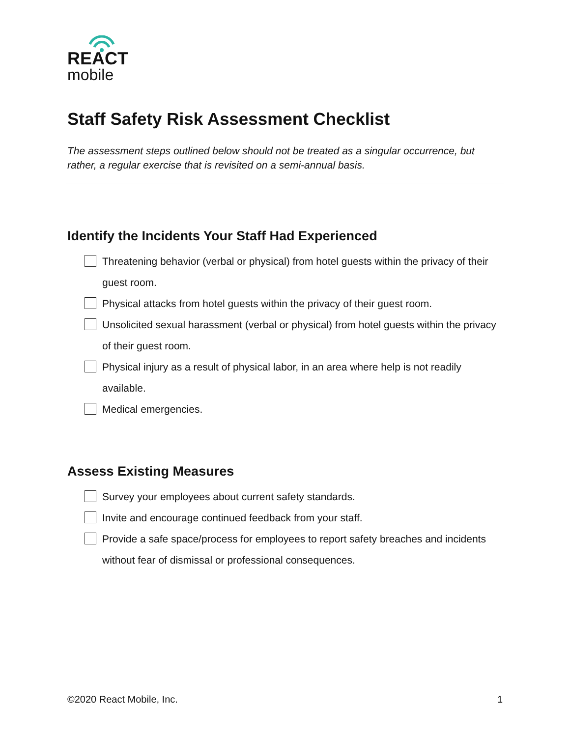REACT
mobile
Staff Safety Risk Assessment Checklist
The assessment steps outlined below should not be treated as a singular occurrence, but rather, a regular exercise that is revisited on a semi-annual basis.
Identify the Incidents Your Staff Had Experienced
Threatening behavior (verbal or physical) from hotel guests within the privacy of their guest room.
Physical attacks from hotel guests within the privacy of their guest room.
Unsolicited sexual harassment (verbal or physical) from hotel guests within the privacy of their guest room.
Physical injury as a result of physical labor, in an area where help is not readily available.
Medical emergencies.
Assess Existing Measures
Survey your employees about current safety standards.
Invite and encourage continued feedback from your staff.
Provide a safe space/process for employees to report safety breaches and incidents without fear of dismissal or professional consequences.
©2020 React Mobile, Inc. 1